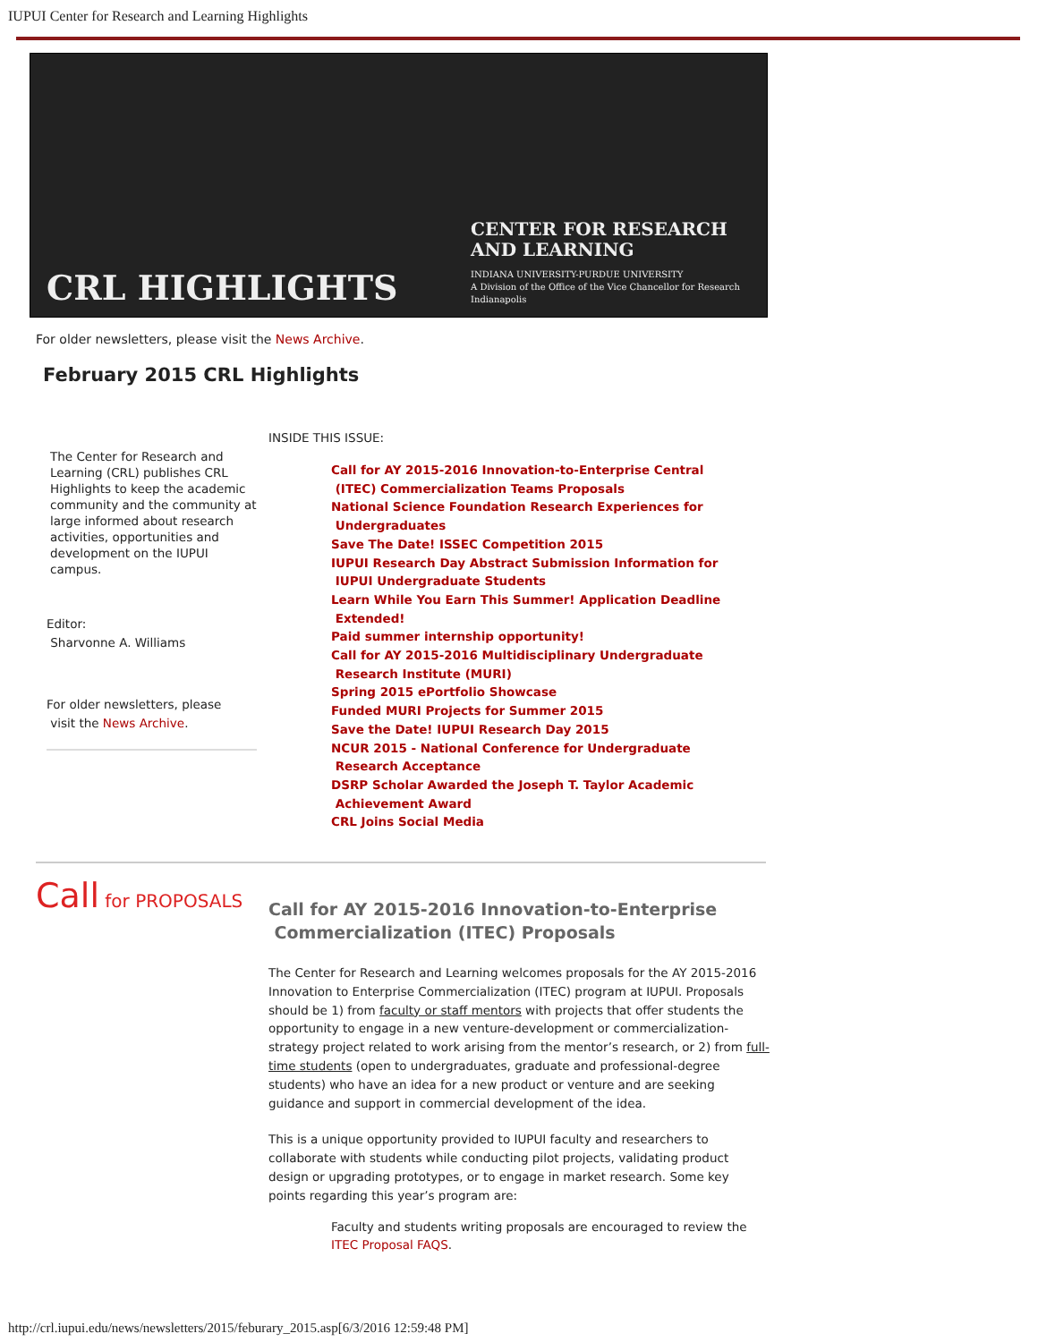IUPUI Center for Research and Learning Highlights
CRL HIGHLIGHTS
CENTER FOR RESEARCH
AND LEARNING
INDIANA UNIVERSITY-PURDUE UNIVERSITY
A Division of the Office of the Vice Chancellor for Research
Indianapolis
For older newsletters, please visit the News Archive.
February 2015 CRL Highlights
The Center for Research and Learning (CRL) publishes CRL Highlights to keep the academic community and the community at large informed about research activities, opportunities and development on the IUPUI campus.
Editor:
Sharvonne A. Williams
For older newsletters, please
visit the News Archive.
INSIDE THIS ISSUE:
Call for AY 2015-2016 Innovation-to-Enterprise Central
(ITEC) Commercialization Teams Proposals
National Science Foundation Research Experiences for
Undergraduates
Save The Date! ISSEC Competition 2015
IUPUI Research Day Abstract Submission Information for
IUPUI Undergraduate Students
Learn While You Earn This Summer! Application Deadline
Extended!
Paid summer internship opportunity!
Call for AY 2015-2016 Multidisciplinary Undergraduate
Research Institute (MURI)
Spring 2015 ePortfolio Showcase
Funded MURI Projects for Summer 2015
Save the Date! IUPUI Research Day 2015
NCUR 2015 - National Conference for Undergraduate
Research Acceptance
DSRP Scholar Awarded the Joseph T. Taylor Academic
Achievement Award
CRL Joins Social Media
Call for PROPOSALS
Call for AY 2015-2016 Innovation-to-Enterprise
Commercialization (ITEC) Proposals
The Center for Research and Learning welcomes proposals for the AY 2015-2016 Innovation to Enterprise Commercialization (ITEC) program at IUPUI. Proposals should be 1) from faculty or staff mentors with projects that offer students the opportunity to engage in a new venture-development or commercialization-strategy project related to work arising from the mentor’s research, or 2) from full-time students (open to undergraduates, graduate and professional-degree students) who have an idea for a new product or venture and are seeking guidance and support in commercial development of the idea.
This is a unique opportunity provided to IUPUI faculty and researchers to collaborate with students while conducting pilot projects, validating product design or upgrading prototypes, or to engage in market research. Some key points regarding this year’s program are:
Faculty and students writing proposals are encouraged to review the ITEC Proposal FAQS.
http://crl.iupui.edu/news/newsletters/2015/feburary_2015.asp[6/3/2016 12:59:48 PM]